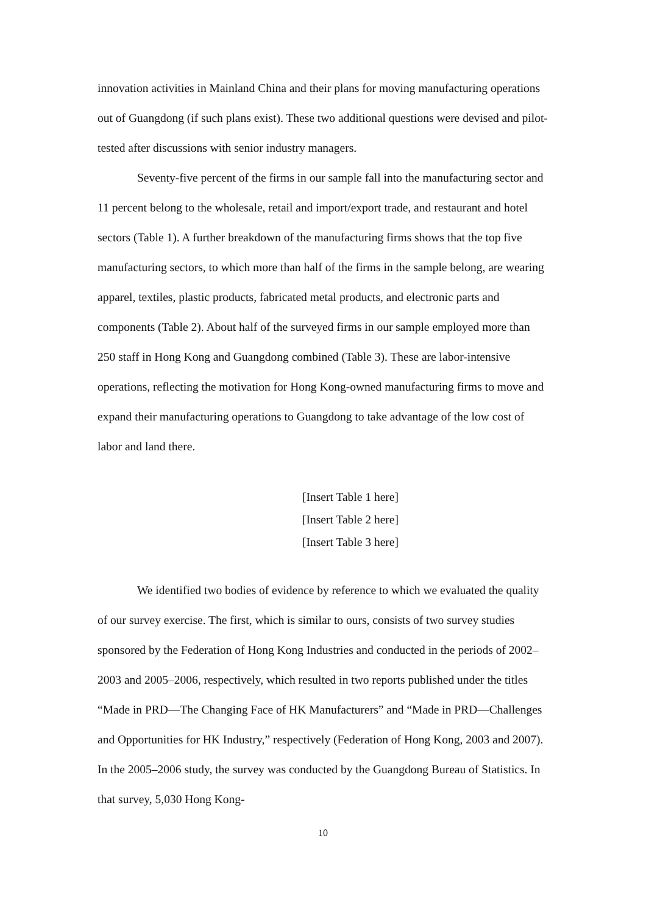innovation activities in Mainland China and their plans for moving manufacturing operations out of Guangdong (if such plans exist). These two additional questions were devised and pilot-tested after discussions with senior industry managers.
Seventy-five percent of the firms in our sample fall into the manufacturing sector and 11 percent belong to the wholesale, retail and import/export trade, and restaurant and hotel sectors (Table 1). A further breakdown of the manufacturing firms shows that the top five manufacturing sectors, to which more than half of the firms in the sample belong, are wearing apparel, textiles, plastic products, fabricated metal products, and electronic parts and components (Table 2). About half of the surveyed firms in our sample employed more than 250 staff in Hong Kong and Guangdong combined (Table 3). These are labor-intensive operations, reflecting the motivation for Hong Kong-owned manufacturing firms to move and expand their manufacturing operations to Guangdong to take advantage of the low cost of labor and land there.
[Insert Table 1 here]
[Insert Table 2 here]
[Insert Table 3 here]
We identified two bodies of evidence by reference to which we evaluated the quality of our survey exercise. The first, which is similar to ours, consists of two survey studies sponsored by the Federation of Hong Kong Industries and conducted in the periods of 2002–2003 and 2005–2006, respectively, which resulted in two reports published under the titles “Made in PRD—The Changing Face of HK Manufacturers” and “Made in PRD—Challenges and Opportunities for HK Industry,” respectively (Federation of Hong Kong, 2003 and 2007). In the 2005–2006 study, the survey was conducted by the Guangdong Bureau of Statistics. In that survey, 5,030 Hong Kong-
10